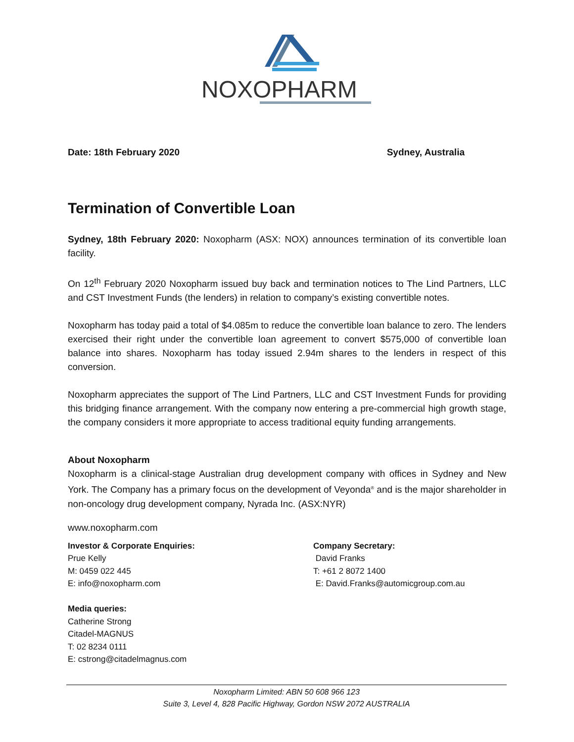NOXOPHARM
Date: 18th February 2020 Sydney, Australia
Termination of Convertible Loan
Sydney, 18th February 2020: Noxopharm (ASX: NOX) announces termination of its convertible loan facility.
On 12<sup>th</sup> February 2020 Noxopharm issued buy back and termination notices to The Lind Partners, LLC and CST Investment Funds (the lenders) in relation to company’s existing convertible notes.
Noxopharm has today paid a total of $4.085m to reduce the convertible loan balance to zero. The lenders exercised their right under the convertible loan agreement to convert $575,000 of convertible loan balance into shares. Noxopharm has today issued 2.94m shares to the lenders in respect of this conversion.
Noxopharm appreciates the support of The Lind Partners, LLC and CST Investment Funds for providing this bridging finance arrangement. With the company now entering a pre-commercial high growth stage, the company considers it more appropriate to access traditional equity funding arrangements.
About Noxopharm
Noxopharm is a clinical-stage Australian drug development company with offices in Sydney and New York. The Company has a primary focus on the development of Veyonda<sup>®</sup> and is the major shareholder in non-oncology drug development company, Nyrada Inc. (ASX:NYR)
www.noxopharm.com
Investor & Corporate Enquiries:
Prue Kelly
M: 0459 022 445
E: info@noxopharm.com
Media queries:
Catherine Strong
Citadel-MAGNUS
T: 02 8234 0111
E: cstrong@citadelmagnus.com
Company Secretary:
David Franks
T: +61 2 8072 1400
E: David.Franks@automicgroup.com.au
Noxopharm Limited: ABN 50 608 966 123
Suite 3, Level 4, 828 Pacific Highway, Gordon NSW 2072 AUSTRALIA